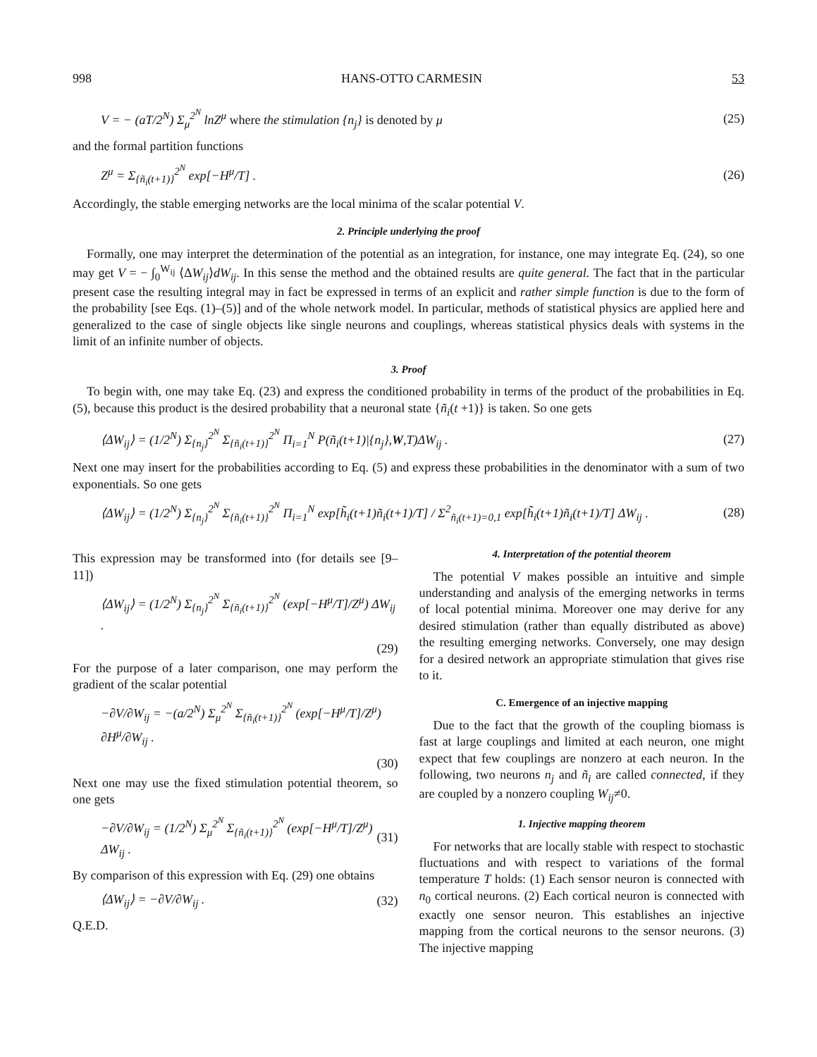998 HANS-OTTO CARMESIN 53
V = − (aT/2<sup>N</sup>) Σ<sub>μ</sub><sup>2<sup>N</sup></sup> lnZ<sup>μ</sup> where the stimulation {n<sub>j</sub>} is denoted by μ (25)
and the formal partition functions
Z<sup>μ</sup> = Σ<sub>{ñ<sub>i</sub>(t+1)}</sub><sup>2<sup>N</sup></sup> exp[−H<sup>μ</sup>/T] . (26)
Accordingly, the stable emerging networks are the local minima of the scalar potential V.
2. Principle underlying the proof
Formally, one may interpret the determination of the potential as an integration, for instance, one may integrate Eq. (24), so one may get V = − ∫<sub>0</sub><sup>W<sub>ij</sub></sup> ⟨ΔW<sub>ij</sub>⟩dW<sub>ij</sub>. In this sense the method and the obtained results are quite general. The fact that in the particular present case the resulting integral may in fact be expressed in terms of an explicit and rather simple function is due to the form of the probability [see Eqs. (1)–(5)] and of the whole network model. In particular, methods of statistical physics are applied here and generalized to the case of single objects like single neurons and couplings, whereas statistical physics deals with systems in the limit of an infinite number of objects.
3. Proof
To begin with, one may take Eq. (23) and express the conditioned probability in terms of the product of the probabilities in Eq. (5), because this product is the desired probability that a neuronal state {ñ<sub>i</sub>(t +1)} is taken. So one gets
⟨ΔW<sub>ij</sub>⟩ = (1/2<sup>N</sup>) Σ<sub>{n<sub>j</sub>}</sub><sup>2<sup>N</sup></sup> Σ<sub>{ñ<sub>i</sub>(t+1)}</sub><sup>2<sup>N</sup></sup> Π<sub>i=1</sub><sup>N</sup> P(ñ<sub>i</sub>(t+1)|{n<sub>j</sub>},W,T)ΔW<sub>ij</sub> . (27)
Next one may insert for the probabilities according to Eq. (5) and express these probabilities in the denominator with a sum of two exponentials. So one gets
⟨ΔW<sub>ij</sub>⟩ = (1/2<sup>N</sup>) Σ<sub>{n<sub>j</sub>}</sub><sup>2<sup>N</sup></sup> Σ<sub>{ñ<sub>i</sub>(t+1)}</sub><sup>2<sup>N</sup></sup> Π<sub>i=1</sub><sup>N</sup> exp[h̃<sub>i</sub>(t+1)ñ<sub>i</sub>(t+1)/T] / Σ<sup>2</sup><sub>ñ<sub>i</sub>(t+1)=0,1</sub> exp[h̃<sub>i</sub>(t+1)ñ<sub>i</sub>(t+1)/T] ΔW<sub>ij</sub> . (28)
This expression may be transformed into (for details see [9–11])
⟨ΔW<sub>ij</sub>⟩ = (1/2<sup>N</sup>) Σ<sub>{n<sub>j</sub>}</sub><sup>2<sup>N</sup></sup> Σ<sub>{ñ<sub>i</sub>(t+1)}</sub><sup>2<sup>N</sup></sup> (exp[−H<sup>μ</sup>/T]/Z<sup>μ</sup>) ΔW<sub>ij</sub> .
(29)
For the purpose of a later comparison, one may perform the gradient of the scalar potential
−∂V/∂W<sub>ij</sub> = −(a/2<sup>N</sup>) Σ<sub>μ</sub><sup>2<sup>N</sup></sup> Σ<sub>{ñ<sub>i</sub>(t+1)}</sub><sup>2<sup>N</sup></sup> (exp[−H<sup>μ</sup>/T]/Z<sup>μ</sup>) ∂H<sup>μ</sup>/∂W<sub>ij</sub> .
(30)
Next one may use the fixed stimulation potential theorem, so one gets
−∂V/∂W<sub>ij</sub> = (1/2<sup>N</sup>) Σ<sub>μ</sub><sup>2<sup>N</sup></sup> Σ<sub>{ñ<sub>i</sub>(t+1)}</sub><sup>2<sup>N</sup></sup> (exp[−H<sup>μ</sup>/T]/Z<sup>μ</sup>) ΔW<sub>ij</sub> . (31)
By comparison of this expression with Eq. (29) one obtains
⟨ΔW<sub>ij</sub>⟩ = −∂V/∂W<sub>ij</sub> . (32)
Q.E.D.
4. Interpretation of the potential theorem
The potential V makes possible an intuitive and simple understanding and analysis of the emerging networks in terms of local potential minima. Moreover one may derive for any desired stimulation (rather than equally distributed as above) the resulting emerging networks. Conversely, one may design for a desired network an appropriate stimulation that gives rise to it.
C. Emergence of an injective mapping
Due to the fact that the growth of the coupling biomass is fast at large couplings and limited at each neuron, one might expect that few couplings are nonzero at each neuron. In the following, two neurons n<sub>j</sub> and ñ<sub>i</sub> are called connected, if they are coupled by a nonzero coupling W<sub>ij</sub>≠0.
1. Injective mapping theorem
For networks that are locally stable with respect to stochastic fluctuations and with respect to variations of the formal temperature T holds: (1) Each sensor neuron is connected with n<sub>0</sub> cortical neurons. (2) Each cortical neuron is connected with exactly one sensor neuron. This establishes an injective mapping from the cortical neurons to the sensor neurons. (3) The injective mapping